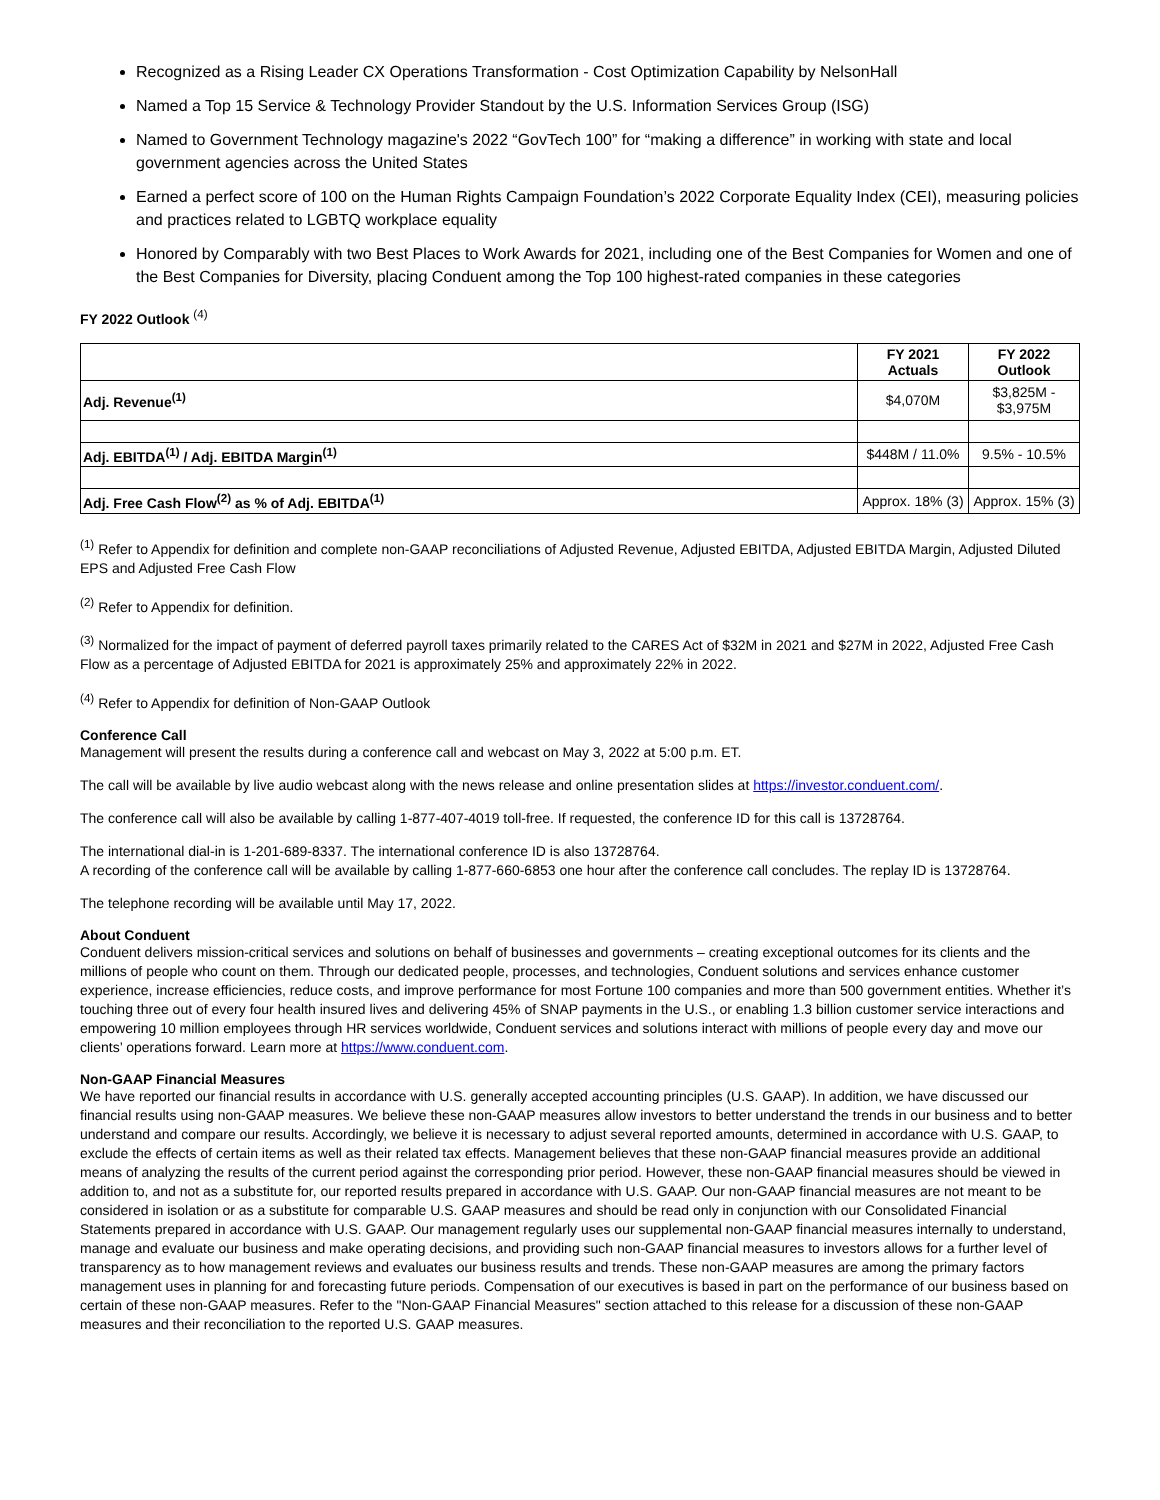Recognized as a Rising Leader CX Operations Transformation - Cost Optimization Capability by NelsonHall
Named a Top 15 Service & Technology Provider Standout by the U.S. Information Services Group (ISG)
Named to Government Technology magazine's 2022 “GovTech 100” for “making a difference” in working with state and local government agencies across the United States
Earned a perfect score of 100 on the Human Rights Campaign Foundation’s 2022 Corporate Equality Index (CEI), measuring policies and practices related to LGBTQ workplace equality
Honored by Comparably with two Best Places to Work Awards for 2021, including one of the Best Companies for Women and one of the Best Companies for Diversity, placing Conduent among the Top 100 highest-rated companies in these categories
FY 2022 Outlook <sup>(4)</sup>
| | FY 2021 Actuals | FY 2022 Outlook |
| Adj. Revenue<sup>(1)</sup> | $4,070M | $3,825M - $3,975M |
| Adj. EBITDA<sup>(1)</sup> / Adj. EBITDA Margin<sup>(1)</sup> | $448M / 11.0% | 9.5% - 10.5% |
| Adj. Free Cash Flow<sup>(2)</sup> as % of Adj. EBITDA<sup>(1)</sup> | Approx. 18% (3) | Approx. 15% (3) |
<sup>(1)</sup> Refer to Appendix for definition and complete non-GAAP reconciliations of Adjusted Revenue, Adjusted EBITDA, Adjusted EBITDA Margin, Adjusted Diluted EPS and Adjusted Free Cash Flow
<sup>(2)</sup> Refer to Appendix for definition.
<sup>(3)</sup> Normalized for the impact of payment of deferred payroll taxes primarily related to the CARES Act of $32M in 2021 and $27M in 2022, Adjusted Free Cash Flow as a percentage of Adjusted EBITDA for 2021 is approximately 25% and approximately 22% in 2022.
<sup>(4)</sup> Refer to Appendix for definition of Non-GAAP Outlook
Conference Call
Management will present the results during a conference call and webcast on May 3, 2022 at 5:00 p.m. ET.
The call will be available by live audio webcast along with the news release and online presentation slides at https://investor.conduent.com/.
The conference call will also be available by calling 1-877-407-4019 toll-free. If requested, the conference ID for this call is 13728764.
The international dial-in is 1-201-689-8337. The international conference ID is also 13728764.
A recording of the conference call will be available by calling 1-877-660-6853 one hour after the conference call concludes. The replay ID is 13728764.
The telephone recording will be available until May 17, 2022.
About Conduent
Conduent delivers mission-critical services and solutions on behalf of businesses and governments – creating exceptional outcomes for its clients and the millions of people who count on them. Through our dedicated people, processes, and technologies, Conduent solutions and services enhance customer experience, increase efficiencies, reduce costs, and improve performance for most Fortune 100 companies and more than 500 government entities. Whether it’s touching three out of every four health insured lives and delivering 45% of SNAP payments in the U.S., or enabling 1.3 billion customer service interactions and empowering 10 million employees through HR services worldwide, Conduent services and solutions interact with millions of people every day and move our clients’ operations forward. Learn more at https://www.conduent.com.
Non-GAAP Financial Measures
We have reported our financial results in accordance with U.S. generally accepted accounting principles (U.S. GAAP). In addition, we have discussed our financial results using non-GAAP measures. We believe these non-GAAP measures allow investors to better understand the trends in our business and to better understand and compare our results. Accordingly, we believe it is necessary to adjust several reported amounts, determined in accordance with U.S. GAAP, to exclude the effects of certain items as well as their related tax effects. Management believes that these non-GAAP financial measures provide an additional means of analyzing the results of the current period against the corresponding prior period. However, these non-GAAP financial measures should be viewed in addition to, and not as a substitute for, our reported results prepared in accordance with U.S. GAAP. Our non-GAAP financial measures are not meant to be considered in isolation or as a substitute for comparable U.S. GAAP measures and should be read only in conjunction with our Consolidated Financial Statements prepared in accordance with U.S. GAAP. Our management regularly uses our supplemental non-GAAP financial measures internally to understand, manage and evaluate our business and make operating decisions, and providing such non-GAAP financial measures to investors allows for a further level of transparency as to how management reviews and evaluates our business results and trends. These non-GAAP measures are among the primary factors management uses in planning for and forecasting future periods. Compensation of our executives is based in part on the performance of our business based on certain of these non-GAAP measures. Refer to the "Non-GAAP Financial Measures" section attached to this release for a discussion of these non-GAAP measures and their reconciliation to the reported U.S. GAAP measures.